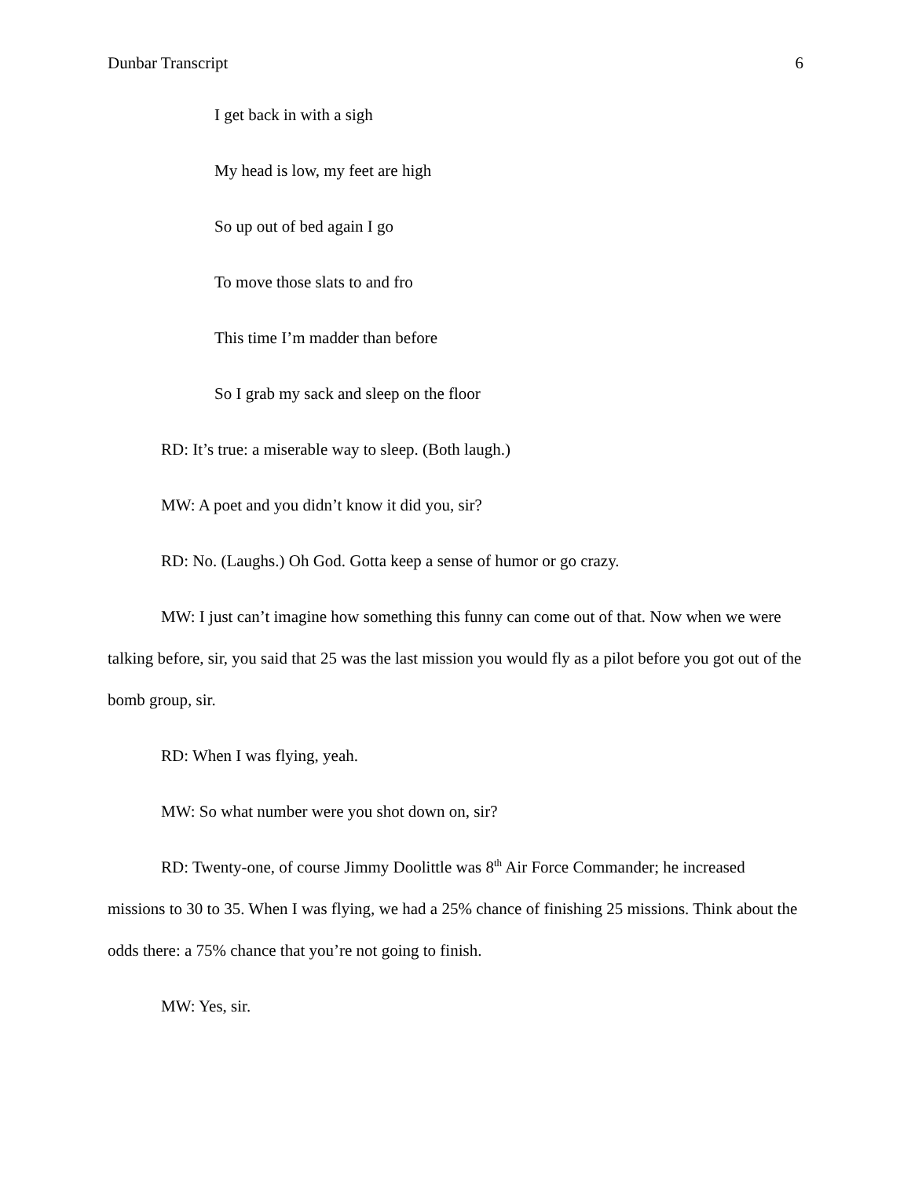Dunbar Transcript 6
I get back in with a sigh
My head is low, my feet are high
So up out of bed again I go
To move those slats to and fro
This time I’m madder than before
So I grab my sack and sleep on the floor
RD: It’s true: a miserable way to sleep. (Both laugh.)
MW: A poet and you didn’t know it did you, sir?
RD: No. (Laughs.) Oh God. Gotta keep a sense of humor or go crazy.
MW: I just can’t imagine how something this funny can come out of that. Now when we were talking before, sir, you said that 25 was the last mission you would fly as a pilot before you got out of the bomb group, sir.
RD: When I was flying, yeah.
MW: So what number were you shot down on, sir?
RD: Twenty-one, of course Jimmy Doolittle was 8<sup>th</sup> Air Force Commander; he increased missions to 30 to 35. When I was flying, we had a 25% chance of finishing 25 missions. Think about the odds there: a 75% chance that you’re not going to finish.
MW: Yes, sir.